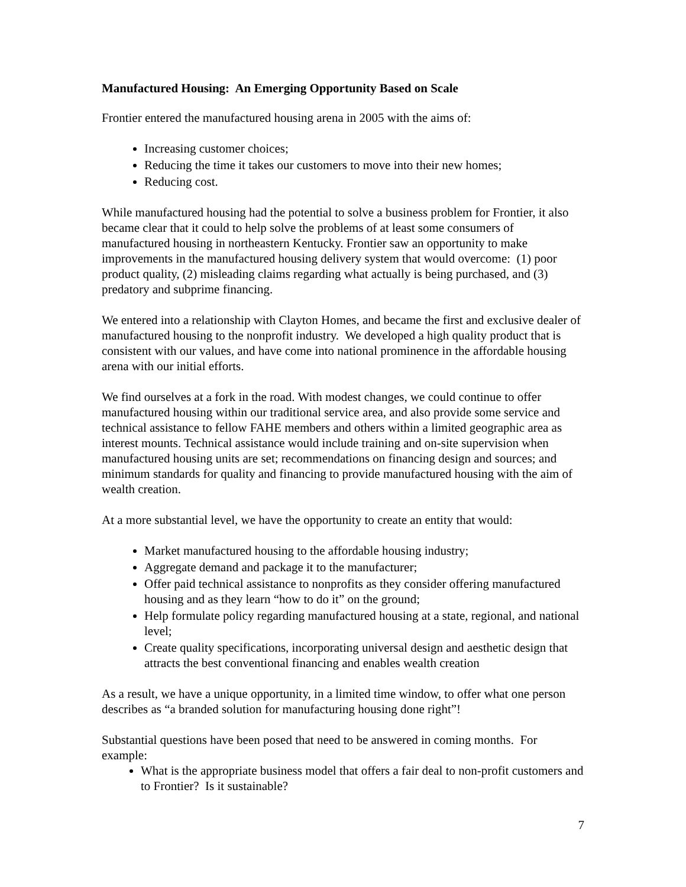Manufactured Housing: An Emerging Opportunity Based on Scale
Frontier entered the manufactured housing arena in 2005 with the aims of:
Increasing customer choices;
Reducing the time it takes our customers to move into their new homes;
Reducing cost.
While manufactured housing had the potential to solve a business problem for Frontier, it also became clear that it could to help solve the problems of at least some consumers of manufactured housing in northeastern Kentucky. Frontier saw an opportunity to make improvements in the manufactured housing delivery system that would overcome: (1) poor product quality, (2) misleading claims regarding what actually is being purchased, and (3) predatory and subprime financing.
We entered into a relationship with Clayton Homes, and became the first and exclusive dealer of manufactured housing to the nonprofit industry. We developed a high quality product that is consistent with our values, and have come into national prominence in the affordable housing arena with our initial efforts.
We find ourselves at a fork in the road. With modest changes, we could continue to offer manufactured housing within our traditional service area, and also provide some service and technical assistance to fellow FAHE members and others within a limited geographic area as interest mounts. Technical assistance would include training and on-site supervision when manufactured housing units are set; recommendations on financing design and sources; and minimum standards for quality and financing to provide manufactured housing with the aim of wealth creation.
At a more substantial level, we have the opportunity to create an entity that would:
Market manufactured housing to the affordable housing industry;
Aggregate demand and package it to the manufacturer;
Offer paid technical assistance to nonprofits as they consider offering manufactured housing and as they learn “how to do it” on the ground;
Help formulate policy regarding manufactured housing at a state, regional, and national level;
Create quality specifications, incorporating universal design and aesthetic design that attracts the best conventional financing and enables wealth creation
As a result, we have a unique opportunity, in a limited time window, to offer what one person describes as “a branded solution for manufacturing housing done right”!
Substantial questions have been posed that need to be answered in coming months. For example:
What is the appropriate business model that offers a fair deal to non-profit customers and to Frontier? Is it sustainable?
7